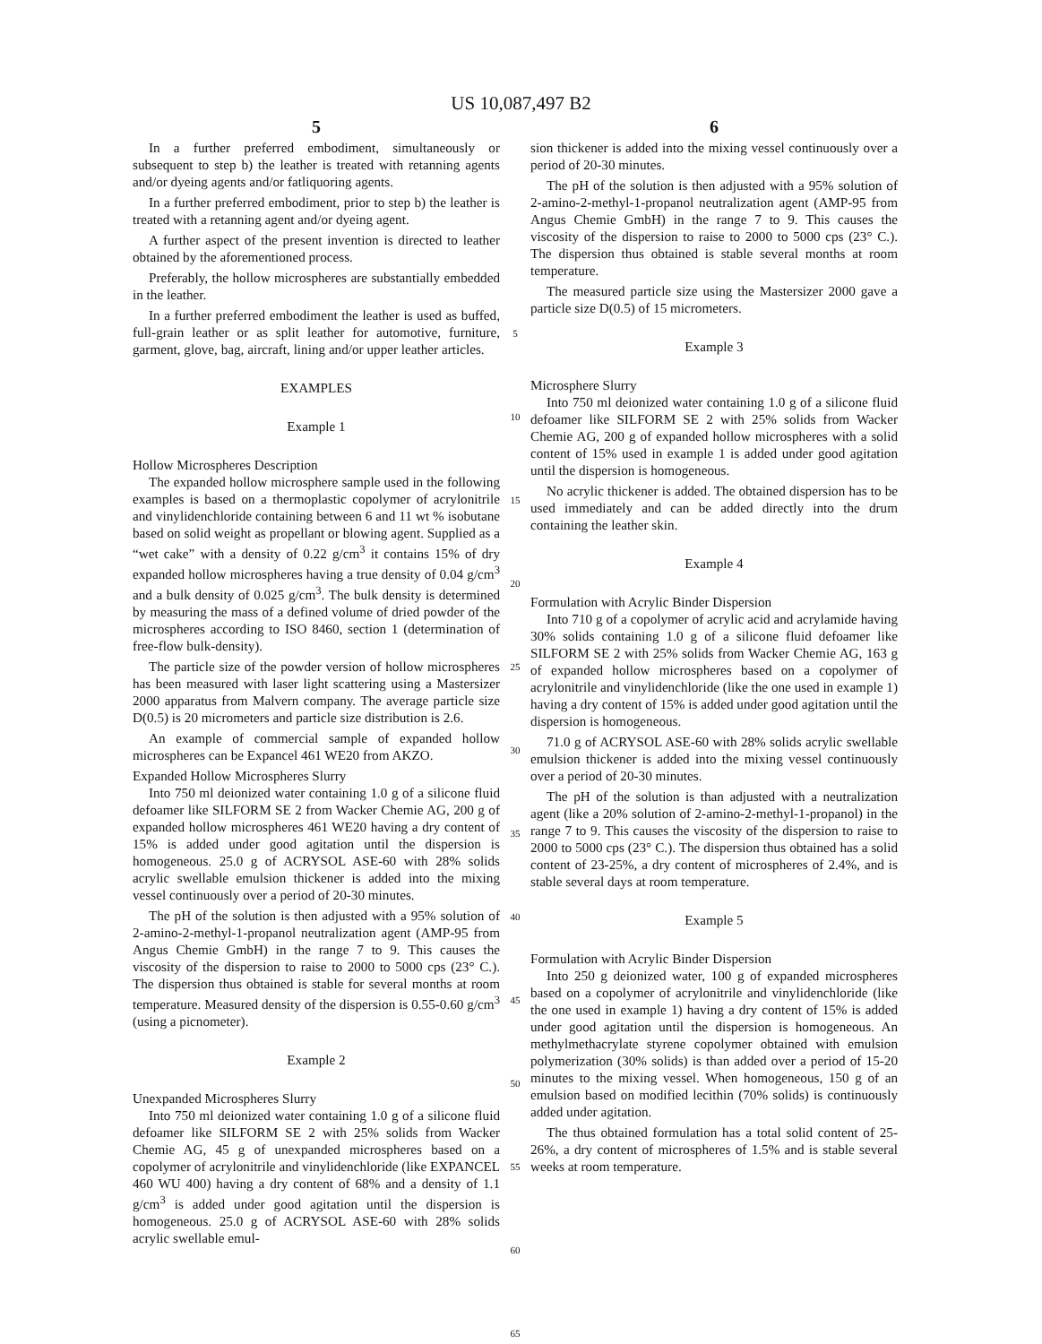US 10,087,497 B2
5
In a further preferred embodiment, simultaneously or subsequent to step b) the leather is treated with retanning agents and/or dyeing agents and/or fatliquoring agents.
In a further preferred embodiment, prior to step b) the leather is treated with a retanning agent and/or dyeing agent.
A further aspect of the present invention is directed to leather obtained by the aforementioned process.
Preferably, the hollow microspheres are substantially embedded in the leather.
In a further preferred embodiment the leather is used as buffed, full-grain leather or as split leather for automotive, furniture, garment, glove, bag, aircraft, lining and/or upper leather articles.
EXAMPLES
Example 1
Hollow Microspheres Description
The expanded hollow microsphere sample used in the following examples is based on a thermoplastic copolymer of acrylonitrile and vinylidenchloride containing between 6 and 11 wt % isobutane based on solid weight as propellant or blowing agent. Supplied as a “wet cake” with a density of 0.22 g/cm<sup>3</sup> it contains 15% of dry expanded hollow microspheres having a true density of 0.04 g/cm<sup>3</sup> and a bulk density of 0.025 g/cm<sup>3</sup>. The bulk density is determined by measuring the mass of a defined volume of dried powder of the microspheres according to ISO 8460, section 1 (determination of free-flow bulk-density).
The particle size of the powder version of hollow microspheres has been measured with laser light scattering using a Mastersizer 2000 apparatus from Malvern company. The average particle size D(0.5) is 20 micrometers and particle size distribution is 2.6.
An example of commercial sample of expanded hollow microspheres can be Expancel 461 WE20 from AKZO.
Expanded Hollow Microspheres Slurry
Into 750 ml deionized water containing 1.0 g of a silicone fluid defoamer like SILFORM SE 2 from Wacker Chemie AG, 200 g of expanded hollow microspheres 461 WE20 having a dry content of 15% is added under good agitation until the dispersion is homogeneous. 25.0 g of ACRYSOL ASE-60 with 28% solids acrylic swellable emulsion thickener is added into the mixing vessel continuously over a period of 20-30 minutes.
The pH of the solution is then adjusted with a 95% solution of 2-amino-2-methyl-1-propanol neutralization agent (AMP-95 from Angus Chemie GmbH) in the range 7 to 9. This causes the viscosity of the dispersion to raise to 2000 to 5000 cps (23° C.). The dispersion thus obtained is stable for several months at room temperature. Measured density of the dispersion is 0.55-0.60 g/cm<sup>3</sup> (using a picnometer).
Example 2
Unexpanded Microspheres Slurry
Into 750 ml deionized water containing 1.0 g of a silicone fluid defoamer like SILFORM SE 2 with 25% solids from Wacker Chemie AG, 45 g of unexpanded microspheres based on a copolymer of acrylonitrile and vinylidenchloride (like EXPANCEL 460 WU 400) having a dry content of 68% and a density of 1.1 g/cm<sup>3</sup> is added under good agitation until the dispersion is homogeneous. 25.0 g of ACRYSOL ASE-60 with 28% solids acrylic swellable emul-
5
10
15
20
25
30
35
40
45
50
55
60
65
6
sion thickener is added into the mixing vessel continuously over a period of 20-30 minutes.
The pH of the solution is then adjusted with a 95% solution of 2-amino-2-methyl-1-propanol neutralization agent (AMP-95 from Angus Chemie GmbH) in the range 7 to 9. This causes the viscosity of the dispersion to raise to 2000 to 5000 cps (23° C.). The dispersion thus obtained is stable several months at room temperature.
The measured particle size using the Mastersizer 2000 gave a particle size D(0.5) of 15 micrometers.
Example 3
Microsphere Slurry
Into 750 ml deionized water containing 1.0 g of a silicone fluid defoamer like SILFORM SE 2 with 25% solids from Wacker Chemie AG, 200 g of expanded hollow microspheres with a solid content of 15% used in example 1 is added under good agitation until the dispersion is homogeneous.
No acrylic thickener is added. The obtained dispersion has to be used immediately and can be added directly into the drum containing the leather skin.
Example 4
Formulation with Acrylic Binder Dispersion
Into 710 g of a copolymer of acrylic acid and acrylamide having 30% solids containing 1.0 g of a silicone fluid defoamer like SILFORM SE 2 with 25% solids from Wacker Chemie AG, 163 g of expanded hollow microspheres based on a copolymer of acrylonitrile and vinylidenchloride (like the one used in example 1) having a dry content of 15% is added under good agitation until the dispersion is homogeneous.
71.0 g of ACRYSOL ASE-60 with 28% solids acrylic swellable emulsion thickener is added into the mixing vessel continuously over a period of 20-30 minutes.
The pH of the solution is than adjusted with a neutralization agent (like a 20% solution of 2-amino-2-methyl-1-propanol) in the range 7 to 9. This causes the viscosity of the dispersion to raise to 2000 to 5000 cps (23° C.). The dispersion thus obtained has a solid content of 23-25%, a dry content of microspheres of 2.4%, and is stable several days at room temperature.
Example 5
Formulation with Acrylic Binder Dispersion
Into 250 g deionized water, 100 g of expanded microspheres based on a copolymer of acrylonitrile and vinylidenchloride (like the one used in example 1) having a dry content of 15% is added under good agitation until the dispersion is homogeneous. An methylmethacrylate styrene copolymer obtained with emulsion polymerization (30% solids) is than added over a period of 15-20 minutes to the mixing vessel. When homogeneous, 150 g of an emulsion based on modified lecithin (70% solids) is continuously added under agitation.
The thus obtained formulation has a total solid content of 25-26%, a dry content of microspheres of 1.5% and is stable several weeks at room temperature.